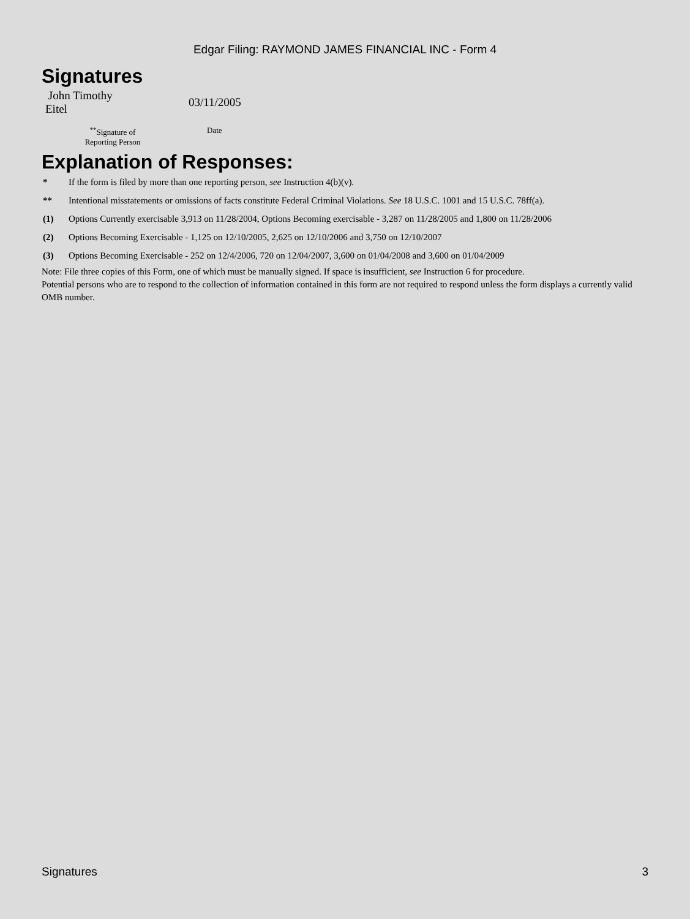Edgar Filing: RAYMOND JAMES FINANCIAL INC - Form 4
Signatures
| John Timothy Eitel | 03/11/2005 |
| <sup>**</sup> Signature of Reporting Person | Date |
Explanation of Responses:
| * | If the form is filed by more than one reporting person, see Instruction 4(b)(v). |
| ** | Intentional misstatements or omissions of facts constitute Federal Criminal Violations. See 18 U.S.C. 1001 and 15 U.S.C. 78ff(a). |
| (1) | Options Currently exercisable 3,913 on 11/28/2004, Options Becoming exercisable - 3,287 on 11/28/2005 and 1,800 on 11/28/2006 |
| (2) | Options Becoming Exercisable - 1,125 on 12/10/2005, 2,625 on 12/10/2006 and 3,750 on 12/10/2007 |
| (3) | Options Becoming Exercisable - 252 on 12/4/2006, 720 on 12/04/2007, 3,600 on 01/04/2008 and 3,600 on 01/04/2009 |
Note: File three copies of this Form, one of which must be manually signed. If space is insufficient, see Instruction 6 for procedure.
Potential persons who are to respond to the collection of information contained in this form are not required to respond unless the form displays a currently valid OMB number.
Signatures 3